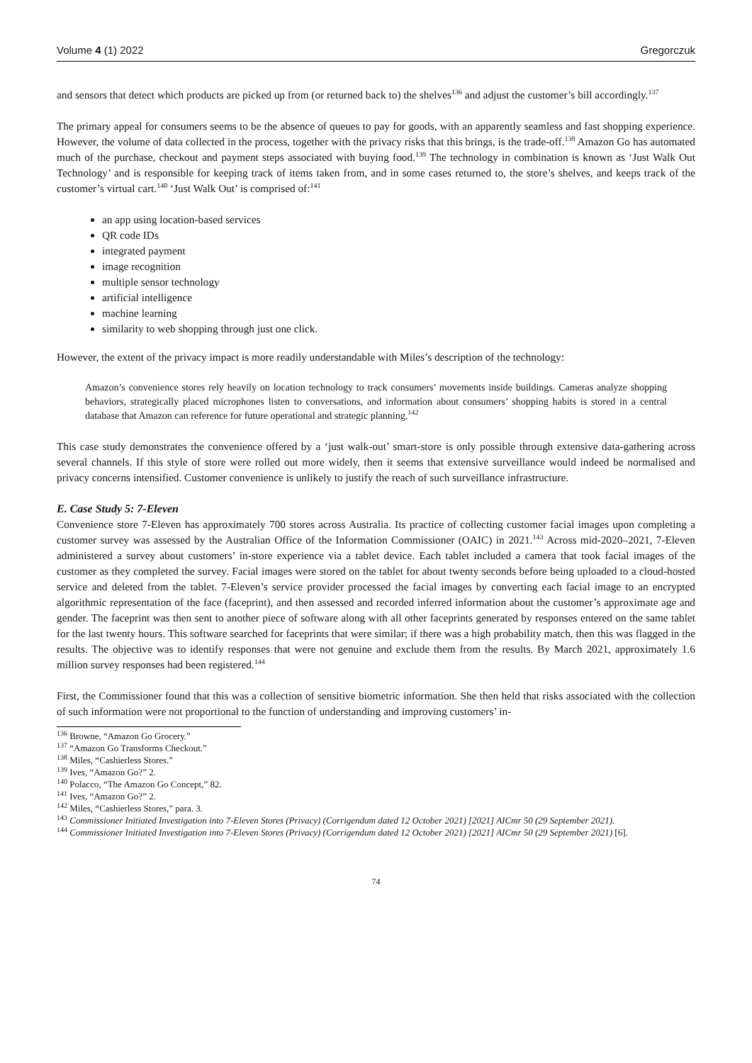Volume 4 (1) 2022 Gregorczuk
and sensors that detect which products are picked up from (or returned back to) the shelves<sup>136</sup> and adjust the customer’s bill accordingly.<sup>137</sup>
The primary appeal for consumers seems to be the absence of queues to pay for goods, with an apparently seamless and fast shopping experience. However, the volume of data collected in the process, together with the privacy risks that this brings, is the trade-off.<sup>138</sup> Amazon Go has automated much of the purchase, checkout and payment steps associated with buying food.<sup>139</sup> The technology in combination is known as ‘Just Walk Out Technology’ and is responsible for keeping track of items taken from, and in some cases returned to, the store’s shelves, and keeps track of the customer’s virtual cart.<sup>140</sup> ‘Just Walk Out’ is comprised of:<sup>141</sup>
an app using location-based services
QR code IDs
integrated payment
image recognition
multiple sensor technology
artificial intelligence
machine learning
similarity to web shopping through just one click.
However, the extent of the privacy impact is more readily understandable with Miles’s description of the technology:
Amazon’s convenience stores rely heavily on location technology to track consumers’ movements inside buildings. Cameras analyze shopping behaviors, strategically placed microphones listen to conversations, and information about consumers’ shopping habits is stored in a central database that Amazon can reference for future operational and strategic planning.<sup>142</sup>
This case study demonstrates the convenience offered by a ‘just walk-out’ smart-store is only possible through extensive data-gathering across several channels. If this style of store were rolled out more widely, then it seems that extensive surveillance would indeed be normalised and privacy concerns intensified. Customer convenience is unlikely to justify the reach of such surveillance infrastructure.
E. Case Study 5: 7-Eleven
Convenience store 7-Eleven has approximately 700 stores across Australia. Its practice of collecting customer facial images upon completing a customer survey was assessed by the Australian Office of the Information Commissioner (OAIC) in 2021.<sup>143</sup> Across mid-2020–2021, 7-Eleven administered a survey about customers’ in-store experience via a tablet device. Each tablet included a camera that took facial images of the customer as they completed the survey. Facial images were stored on the tablet for about twenty seconds before being uploaded to a cloud-hosted service and deleted from the tablet. 7-Eleven’s service provider processed the facial images by converting each facial image to an encrypted algorithmic representation of the face (faceprint), and then assessed and recorded inferred information about the customer’s approximate age and gender. The faceprint was then sent to another piece of software along with all other faceprints generated by responses entered on the same tablet for the last twenty hours. This software searched for faceprints that were similar; if there was a high probability match, then this was flagged in the results. The objective was to identify responses that were not genuine and exclude them from the results. By March 2021, approximately 1.6 million survey responses had been registered.<sup>144</sup>
First, the Commissioner found that this was a collection of sensitive biometric information. She then held that risks associated with the collection of such information were not proportional to the function of understanding and improving customers’ in-
<sup>136</sup> Browne, “Amazon Go Grocery.”
<sup>137</sup> “Amazon Go Transforms Checkout.”
<sup>138</sup> Miles, “Cashierless Stores.”
<sup>139</sup> Ives, “Amazon Go?” 2.
<sup>140</sup> Polacco, “The Amazon Go Concept,” 82.
<sup>141</sup> Ives, “Amazon Go?” 2.
<sup>142</sup> Miles, “Cashierless Stores,” para. 3.
<sup>143</sup> Commissioner Initiated Investigation into 7-Eleven Stores (Privacy) (Corrigendum dated 12 October 2021) [2021] AICmr 50 (29 September 2021).
<sup>144</sup> Commissioner Initiated Investigation into 7-Eleven Stores (Privacy) (Corrigendum dated 12 October 2021) [2021] AICmr 50 (29 September 2021) [6].
74